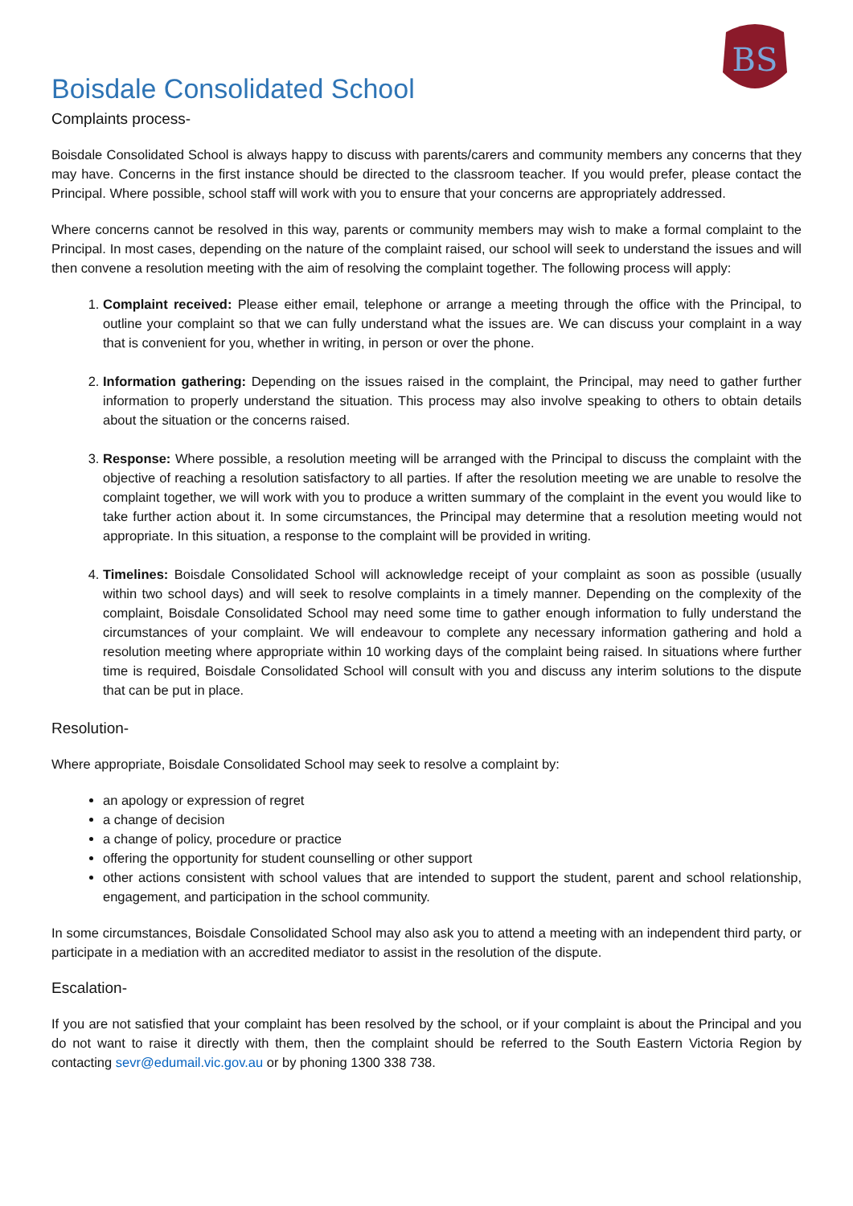BS
Boisdale Consolidated School
Complaints process-
Boisdale Consolidated School is always happy to discuss with parents/carers and community members any concerns that they may have. Concerns in the first instance should be directed to the classroom teacher. If you would prefer, please contact the Principal. Where possible, school staff will work with you to ensure that your concerns are appropriately addressed.
Where concerns cannot be resolved in this way, parents or community members may wish to make a formal complaint to the Principal. In most cases, depending on the nature of the complaint raised, our school will seek to understand the issues and will then convene a resolution meeting with the aim of resolving the complaint together. The following process will apply:
1. Complaint received: Please either email, telephone or arrange a meeting through the office with the Principal, to outline your complaint so that we can fully understand what the issues are. We can discuss your complaint in a way that is convenient for you, whether in writing, in person or over the phone.
2. Information gathering: Depending on the issues raised in the complaint, the Principal, may need to gather further information to properly understand the situation. This process may also involve speaking to others to obtain details about the situation or the concerns raised.
3. Response: Where possible, a resolution meeting will be arranged with the Principal to discuss the complaint with the objective of reaching a resolution satisfactory to all parties. If after the resolution meeting we are unable to resolve the complaint together, we will work with you to produce a written summary of the complaint in the event you would like to take further action about it. In some circumstances, the Principal may determine that a resolution meeting would not appropriate. In this situation, a response to the complaint will be provided in writing.
4. Timelines: Boisdale Consolidated School will acknowledge receipt of your complaint as soon as possible (usually within two school days) and will seek to resolve complaints in a timely manner. Depending on the complexity of the complaint, Boisdale Consolidated School may need some time to gather enough information to fully understand the circumstances of your complaint. We will endeavour to complete any necessary information gathering and hold a resolution meeting where appropriate within 10 working days of the complaint being raised. In situations where further time is required, Boisdale Consolidated School will consult with you and discuss any interim solutions to the dispute that can be put in place.
Resolution-
Where appropriate, Boisdale Consolidated School may seek to resolve a complaint by:
an apology or expression of regret
a change of decision
a change of policy, procedure or practice
offering the opportunity for student counselling or other support
other actions consistent with school values that are intended to support the student, parent and school relationship, engagement, and participation in the school community.
In some circumstances, Boisdale Consolidated School may also ask you to attend a meeting with an independent third party, or participate in a mediation with an accredited mediator to assist in the resolution of the dispute.
Escalation-
If you are not satisfied that your complaint has been resolved by the school, or if your complaint is about the Principal and you do not want to raise it directly with them, then the complaint should be referred to the South Eastern Victoria Region by contacting sevr@edumail.vic.gov.au or by phoning 1300 338 738.